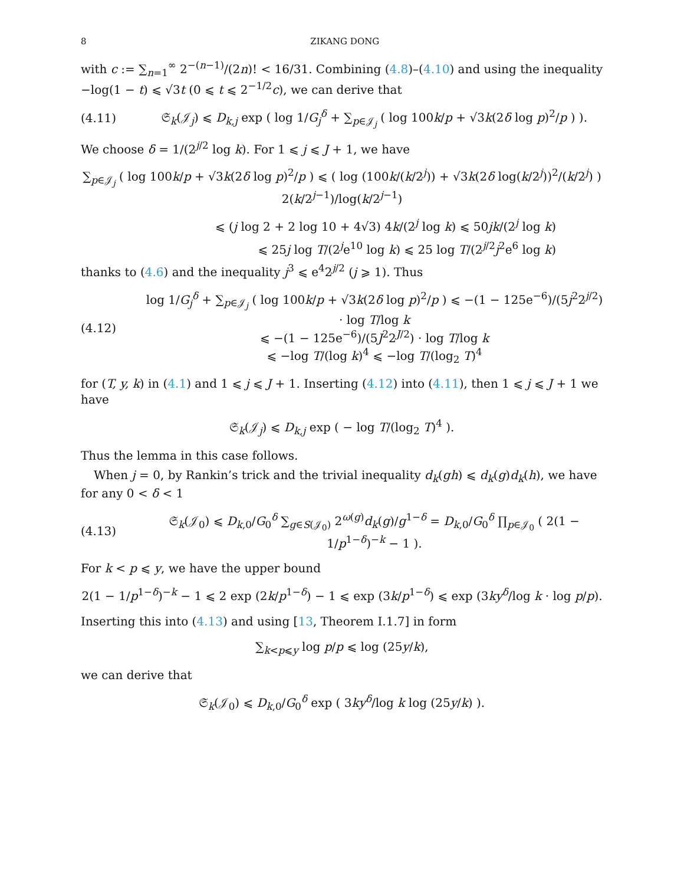8 ZIKANG DONG
with c := ∑<sub>n=1</sub><sup>∞</sup> 2<sup>−(n−1)</sup>/(2n)! < 16/31. Combining (4.8)–(4.10) and using the inequality −log(1 − t) ⩽ √3t (0 ⩽ t ⩽ 2<sup>−1/2</sup>c), we can derive that
(4.11) 𝔖<sub>k</sub>(𝒥<sub>j</sub>) ⩽ D<sub>k,j</sub> exp ( log 1/G<sub>j</sub><sup>δ</sup> + ∑<sub>p∈𝒥<sub>j</sub></sub> ( log 100k/p + √3k(2δ log p)<sup>2</sup>/p ) ).
We choose δ = 1/(2<sup>j/2</sup> log k). For 1 ⩽ j ⩽ J + 1, we have
∑<sub>p∈𝒥<sub>j</sub></sub> ( log 100k/p + √3k(2δ log p)<sup>2</sup>/p ) ⩽ ( log (100k/(k/2<sup>j</sup>)) + √3k(2δ log(k/2<sup>j</sup>))<sup>2</sup>/(k/2<sup>j</sup>) ) 2(k/2<sup>j−1</sup>)/log(k/2<sup>j−1</sup>)
⩽ (j log 2 + 2 log 10 + 4√3) 4k/(2<sup>j</sup> log k) ⩽ 50jk/(2<sup>j</sup> log k)
⩽ 25j log T/(2<sup>j</sup>e<sup>10</sup> log k) ⩽ 25 log T/(2<sup>j/2</sup>j<sup>2</sup>e<sup>6</sup> log k)
thanks to (4.6) and the inequality j<sup>3</sup> ⩽ e<sup>4</sup>2<sup>j/2</sup> (j ⩾ 1). Thus
(4.12) log 1/G<sub>j</sub><sup>δ</sup> + ∑<sub>p∈𝒥<sub>j</sub></sub> ( log 100k/p + √3k(2δ log p)<sup>2</sup>/p ) ⩽ −(1 − 125e<sup>−6</sup>)/(5j<sup>2</sup>2<sup>j/2</sup>) · log T/log k
⩽ −(1 − 125e<sup>−6</sup>)/(5J<sup>2</sup>2<sup>J/2</sup>) · log T/log k
⩽ −log T/(log k)<sup>4</sup> ⩽ −log T/(log<sub>2</sub> T)<sup>4</sup>
for (T, y, k) in (4.1) and 1 ⩽ j ⩽ J + 1. Inserting (4.12) into (4.11), then 1 ⩽ j ⩽ J + 1 we have
𝔖<sub>k</sub>(𝒥<sub>j</sub>) ⩽ D<sub>k,j</sub> exp ( − log T/(log<sub>2</sub> T)<sup>4</sup> ).
Thus the lemma in this case follows.
When j = 0, by Rankin’s trick and the trivial inequality d<sub>k</sub>(gh) ⩽ d<sub>k</sub>(g)d<sub>k</sub>(h), we have for any 0 < δ < 1
(4.13) 𝔖<sub>k</sub>(𝒥<sub>0</sub>) ⩽ D<sub>k,0</sub>/G<sub>0</sub><sup>δ</sup> ∑<sub>g∈S(𝒥<sub>0</sub>)</sub> 2<sup>ω(g)</sup>d<sub>k</sub>(g)/g<sup>1−δ</sup> = D<sub>k,0</sub>/G<sub>0</sub><sup>δ</sup> ∏<sub>p∈𝒥<sub>0</sub></sub> ( 2(1 − 1/p<sup>1−δ</sup>)<sup>−k</sup> − 1 ).
For k < p ⩽ y, we have the upper bound
2(1 − 1/p<sup>1−δ</sup>)<sup>−k</sup> − 1 ⩽ 2 exp (2k/p<sup>1−δ</sup>) − 1 ⩽ exp (3k/p<sup>1−δ</sup>) ⩽ exp (3ky<sup>δ</sup>/log k · log p/p).
Inserting this into (4.13) and using [13, Theorem I.1.7] in form
∑<sub>k<p⩽y</sub> log p/p ⩽ log (25y/k),
we can derive that
𝔖<sub>k</sub>(𝒥<sub>0</sub>) ⩽ D<sub>k,0</sub>/G<sub>0</sub><sup>δ</sup> exp ( 3ky<sup>δ</sup>/log k log (25y/k) ).